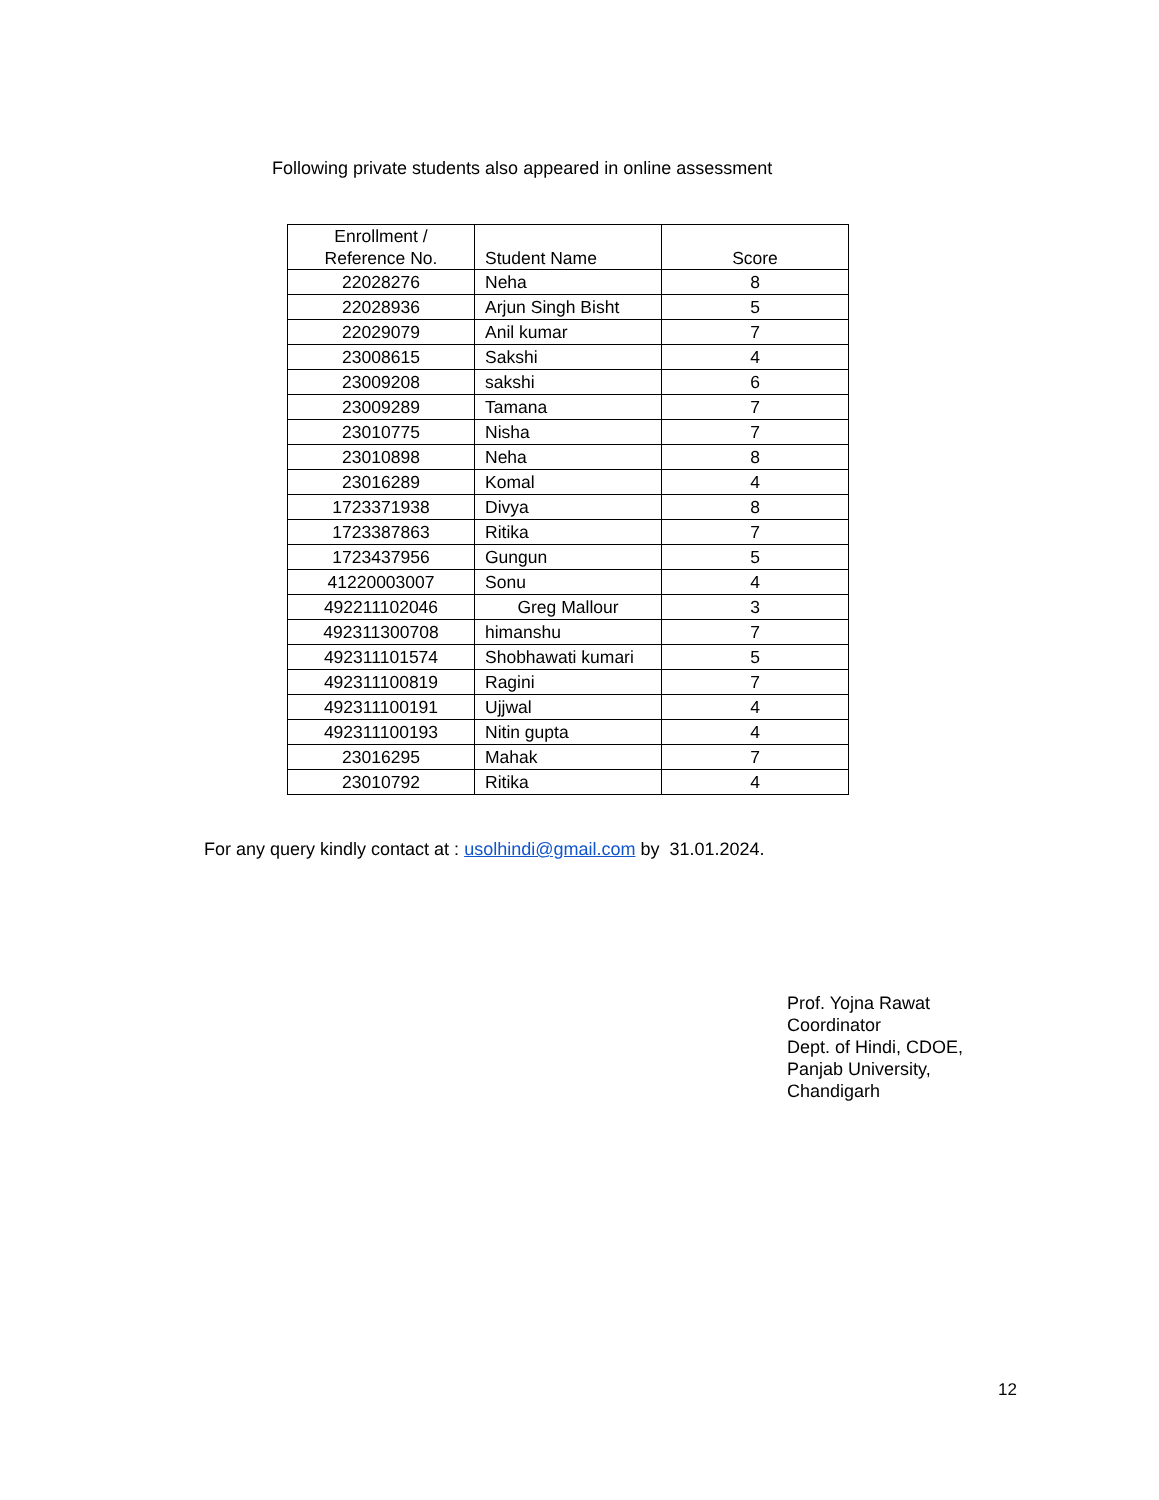Following private students also appeared in online assessment
| Enrollment / Reference No. | Student Name | Score |
| --- | --- | --- |
| 22028276 | Neha | 8 |
| 22028936 | Arjun Singh Bisht | 5 |
| 22029079 | Anil kumar | 7 |
| 23008615 | Sakshi | 4 |
| 23009208 | sakshi | 6 |
| 23009289 | Tamana | 7 |
| 23010775 | Nisha | 7 |
| 23010898 | Neha | 8 |
| 23016289 | Komal | 4 |
| 1723371938 | Divya | 8 |
| 1723387863 | Ritika | 7 |
| 1723437956 | Gungun | 5 |
| 41220003007 | Sonu | 4 |
| 492211102046 | Greg Mallour | 3 |
| 492311300708 | himanshu | 7 |
| 492311101574 | Shobhawati kumari | 5 |
| 492311100819 | Ragini | 7 |
| 492311100191 | Ujjwal | 4 |
| 492311100193 | Nitin gupta | 4 |
| 23016295 | Mahak | 7 |
| 23010792 | Ritika | 4 |
For any query kindly contact at : usolhindi@gmail.com by 31.01.2024.
Prof. Yojna Rawat
Coordinator
Dept. of Hindi, CDOE,
Panjab University,
Chandigarh
12